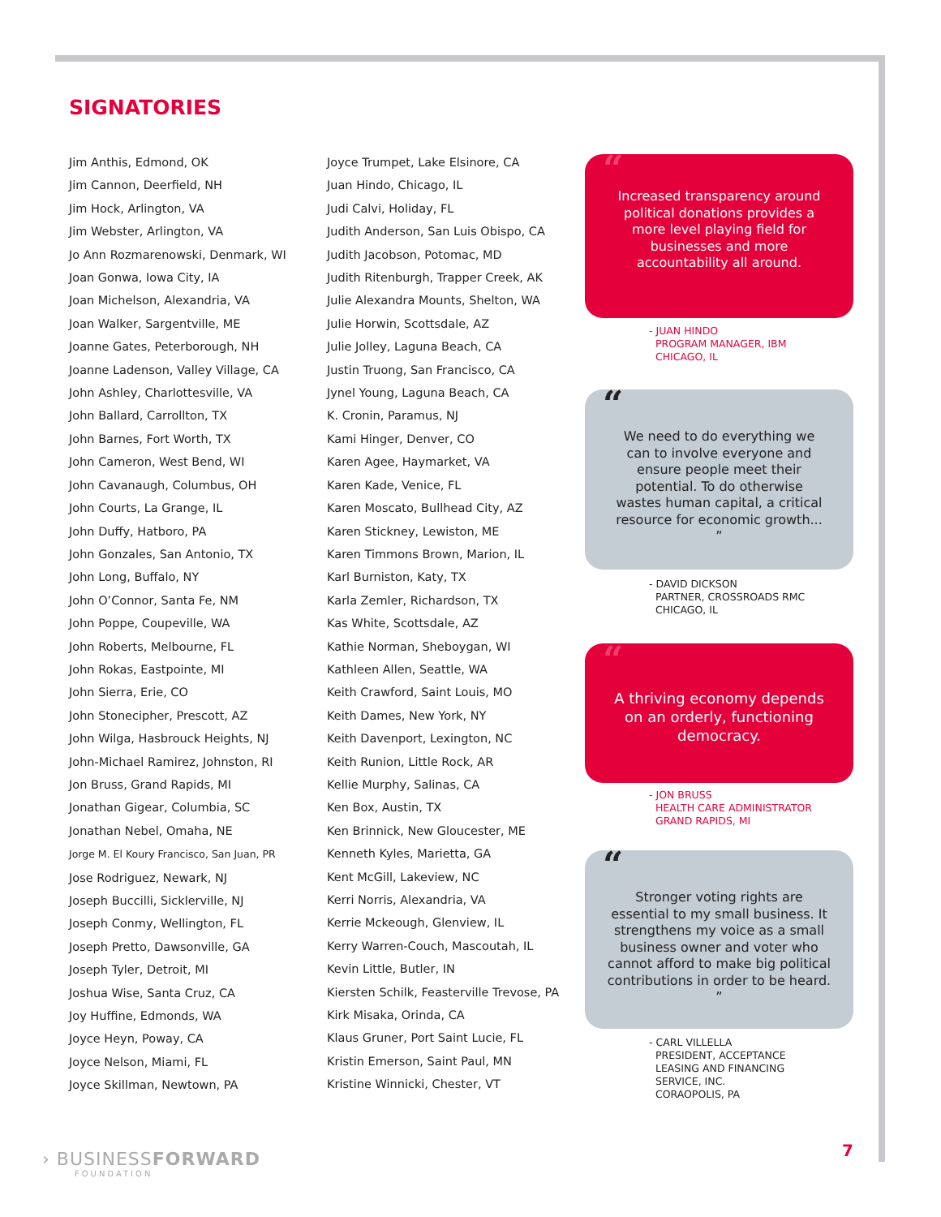SIGNATORIES
Jim Anthis, Edmond, OK
Jim Cannon, Deerfield, NH
Jim Hock, Arlington, VA
Jim Webster, Arlington, VA
Jo Ann Rozmarenowski, Denmark, WI
Joan Gonwa, Iowa City, IA
Joan Michelson, Alexandria, VA
Joan Walker, Sargentville, ME
Joanne Gates, Peterborough, NH
Joanne Ladenson, Valley Village, CA
John Ashley, Charlottesville, VA
John Ballard, Carrollton, TX
John Barnes, Fort Worth, TX
John Cameron, West Bend, WI
John Cavanaugh, Columbus, OH
John Courts, La Grange, IL
John Duffy, Hatboro, PA
John Gonzales, San Antonio, TX
John Long, Buffalo, NY
John O’Connor, Santa Fe, NM
John Poppe, Coupeville, WA
John Roberts, Melbourne, FL
John Rokas, Eastpointe, MI
John Sierra, Erie, CO
John Stonecipher, Prescott, AZ
John Wilga, Hasbrouck Heights, NJ
John-Michael Ramirez, Johnston, RI
Jon Bruss, Grand Rapids, MI
Jonathan Gigear, Columbia, SC
Jonathan Nebel, Omaha, NE
Jorge M. El Koury Francisco, San Juan, PR
Jose Rodriguez, Newark, NJ
Joseph Buccilli, Sicklerville, NJ
Joseph Conmy, Wellington, FL
Joseph Pretto, Dawsonville, GA
Joseph Tyler, Detroit, MI
Joshua Wise, Santa Cruz, CA
Joy Huffine, Edmonds, WA
Joyce Heyn, Poway, CA
Joyce Nelson, Miami, FL
Joyce Skillman, Newtown, PA
Joyce Trumpet, Lake Elsinore, CA
Juan Hindo, Chicago, IL
Judi Calvi, Holiday, FL
Judith Anderson, San Luis Obispo, CA
Judith Jacobson, Potomac, MD
Judith Ritenburgh, Trapper Creek, AK
Julie Alexandra Mounts, Shelton, WA
Julie Horwin, Scottsdale, AZ
Julie Jolley, Laguna Beach, CA
Justin Truong, San Francisco, CA
Jynel Young, Laguna Beach, CA
K. Cronin, Paramus, NJ
Kami Hinger, Denver, CO
Karen Agee, Haymarket, VA
Karen Kade, Venice, FL
Karen Moscato, Bullhead City, AZ
Karen Stickney, Lewiston, ME
Karen Timmons Brown, Marion, IL
Karl Burniston, Katy, TX
Karla Zemler, Richardson, TX
Kas White, Scottsdale, AZ
Kathie Norman, Sheboygan, WI
Kathleen Allen, Seattle, WA
Keith Crawford, Saint Louis, MO
Keith Dames, New York, NY
Keith Davenport, Lexington, NC
Keith Runion, Little Rock, AR
Kellie Murphy, Salinas, CA
Ken Box, Austin, TX
Ken Brinnick, New Gloucester, ME
Kenneth Kyles, Marietta, GA
Kent McGill, Lakeview, NC
Kerri Norris, Alexandria, VA
Kerrie Mckeough, Glenview, IL
Kerry Warren-Couch, Mascoutah, IL
Kevin Little, Butler, IN
Kiersten Schilk, Feasterville Trevose, PA
Kirk Misaka, Orinda, CA
Klaus Gruner, Port Saint Lucie, FL
Kristin Emerson, Saint Paul, MN
Kristine Winnicki, Chester, VT
“Increased transparency around political donations provides a more level playing field for businesses and more accountability all around.
- JUAN HINDO
PROGRAM MANAGER, IBM
CHICAGO, IL
“We need to do everything we can to involve everyone and ensure people meet their potential. To do otherwise wastes human capital, a critical resource for economic growth... ”
- DAVID DICKSON
PARTNER, CROSSROADS RMC
CHICAGO, IL
“A thriving economy depends on an orderly, functioning democracy.
- JON BRUSS
HEALTH CARE ADMINISTRATOR
GRAND RAPIDS, MI
“Stronger voting rights are essential to my small business. It strengthens my voice as a small business owner and voter who cannot afford to make big political contributions in order to be heard. ”
- CARL VILLELLA
PRESIDENT, ACCEPTANCE
LEASING AND FINANCING
SERVICE, INC.
CORAOPOLIS, PA
› BUSINESSFORWARD
FOUNDATION
7